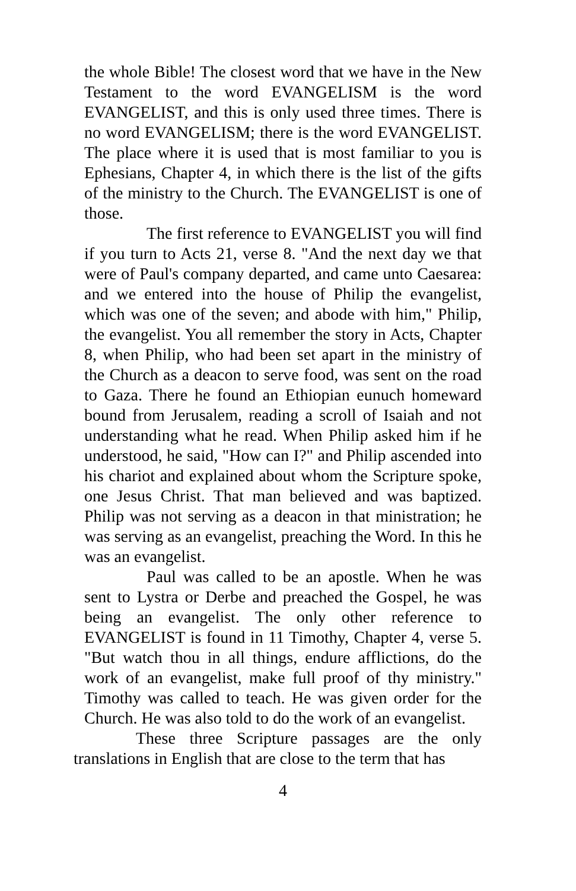the whole Bible! The closest word that we have in the New Testament to the word EVANGELISM is the word EVANGELIST, and this is only used three times. There is no word EVANGELISM; there is the word EVANGELIST. The place where it is used that is most familiar to you is Ephesians, Chapter 4, in which there is the list of the gifts of the ministry to the Church. The EVANGELIST is one of those.
The first reference to EVANGELIST you will find if you turn to Acts 21, verse 8. "And the next day we that were of Paul's company departed, and came unto Caesarea: and we entered into the house of Philip the evangelist, which was one of the seven; and abode with him," Philip, the evangelist. You all remember the story in Acts, Chapter 8, when Philip, who had been set apart in the ministry of the Church as a deacon to serve food, was sent on the road to Gaza. There he found an Ethiopian eunuch homeward bound from Jerusalem, reading a scroll of Isaiah and not understanding what he read. When Philip asked him if he understood, he said, "How can I?" and Philip ascended into his chariot and explained about whom the Scripture spoke, one Jesus Christ. That man believed and was baptized. Philip was not serving as a deacon in that ministration; he was serving as an evangelist, preaching the Word. In this he was an evangelist.
Paul was called to be an apostle. When he was sent to Lystra or Derbe and preached the Gospel, he was being an evangelist. The only other reference to EVANGELIST is found in 11 Timothy, Chapter 4, verse 5. "But watch thou in all things, endure afflictions, do the work of an evangelist, make full proof of thy ministry." Timothy was called to teach. He was given order for the Church. He was also told to do the work of an evangelist.
These three Scripture passages are the only translations in English that are close to the term that has
4